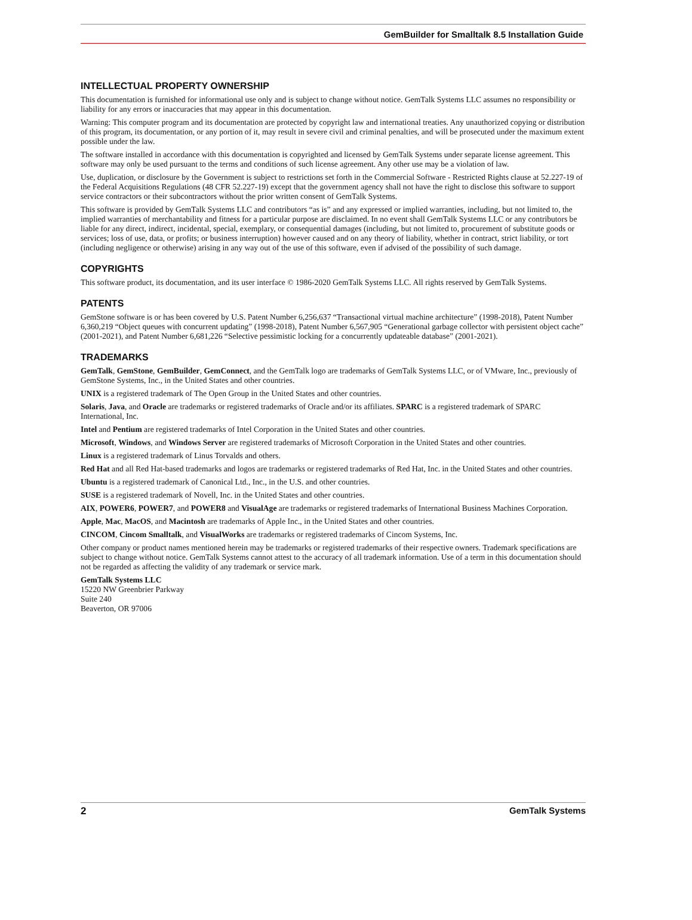GemBuilder for Smalltalk 8.5 Installation Guide
INTELLECTUAL PROPERTY OWNERSHIP
This documentation is furnished for informational use only and is subject to change without notice. GemTalk Systems LLC assumes no responsibility or liability for any errors or inaccuracies that may appear in this documentation.
Warning: This computer program and its documentation are protected by copyright law and international treaties. Any unauthorized copying or distribution of this program, its documentation, or any portion of it, may result in severe civil and criminal penalties, and will be prosecuted under the maximum extent possible under the law.
The software installed in accordance with this documentation is copyrighted and licensed by GemTalk Systems under separate license agreement. This software may only be used pursuant to the terms and conditions of such license agreement. Any other use may be a violation of law.
Use, duplication, or disclosure by the Government is subject to restrictions set forth in the Commercial Software - Restricted Rights clause at 52.227-19 of the Federal Acquisitions Regulations (48 CFR 52.227-19) except that the government agency shall not have the right to disclose this software to support service contractors or their subcontractors without the prior written consent of GemTalk Systems.
This software is provided by GemTalk Systems LLC and contributors “as is” and any expressed or implied warranties, including, but not limited to, the implied warranties of merchantability and fitness for a particular purpose are disclaimed. In no event shall GemTalk Systems LLC or any contributors be liable for any direct, indirect, incidental, special, exemplary, or consequential damages (including, but not limited to, procurement of substitute goods or services; loss of use, data, or profits; or business interruption) however caused and on any theory of liability, whether in contract, strict liability, or tort (including negligence or otherwise) arising in any way out of the use of this software, even if advised of the possibility of such damage.
COPYRIGHTS
This software product, its documentation, and its user interface © 1986-2020 GemTalk Systems LLC. All rights reserved by GemTalk Systems.
PATENTS
GemStone software is or has been covered by U.S. Patent Number 6,256,637 “Transactional virtual machine architecture” (1998-2018), Patent Number 6,360,219 “Object queues with concurrent updating” (1998-2018), Patent Number 6,567,905 “Generational garbage collector with persistent object cache” (2001-2021), and Patent Number 6,681,226 “Selective pessimistic locking for a concurrently updateable database” (2001-2021).
TRADEMARKS
GemTalk, GemStone, GemBuilder, GemConnect, and the GemTalk logo are trademarks of GemTalk Systems LLC, or of VMware, Inc., previously of GemStone Systems, Inc., in the United States and other countries.
UNIX is a registered trademark of The Open Group in the United States and other countries.
Solaris, Java, and Oracle are trademarks or registered trademarks of Oracle and/or its affiliates. SPARC is a registered trademark of SPARC International, Inc.
Intel and Pentium are registered trademarks of Intel Corporation in the United States and other countries.
Microsoft, Windows, and Windows Server are registered trademarks of Microsoft Corporation in the United States and other countries.
Linux is a registered trademark of Linus Torvalds and others.
Red Hat and all Red Hat-based trademarks and logos are trademarks or registered trademarks of Red Hat, Inc. in the United States and other countries.
Ubuntu is a registered trademark of Canonical Ltd., Inc., in the U.S. and other countries.
SUSE is a registered trademark of Novell, Inc. in the United States and other countries.
AIX, POWER6, POWER7, and POWER8 and VisualAge are trademarks or registered trademarks of International Business Machines Corporation.
Apple, Mac, MacOS, and Macintosh are trademarks of Apple Inc., in the United States and other countries.
CINCOM, Cincom Smalltalk, and VisualWorks are trademarks or registered trademarks of Cincom Systems, Inc.
Other company or product names mentioned herein may be trademarks or registered trademarks of their respective owners. Trademark specifications are subject to change without notice. GemTalk Systems cannot attest to the accuracy of all trademark information. Use of a term in this documentation should not be regarded as affecting the validity of any trademark or service mark.
GemTalk Systems LLC
15220 NW Greenbrier Parkway
Suite 240
Beaverton, OR 97006
2 GemTalk Systems